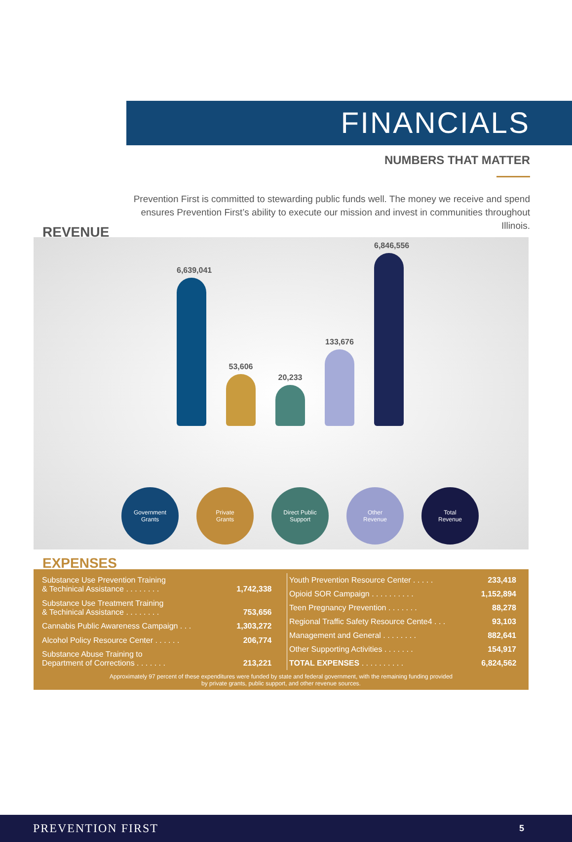FINANCIALS
NUMBERS THAT MATTER
Prevention First is committed to stewarding public funds well. The money we receive and spend ensures Prevention First’s ability to execute our mission and invest in communities throughout Illinois.
REVENUE
6,639,041
53,606
20,233
133,676
6,846,556
Government
Grants
Private
Grants
Direct Public
Support
Other
Revenue
Total
Revenue
EXPENSES
| Substance Use Prevention Training & Techinical Assistance . . . . . . . . | 1,742,338 |
| Substance Use Treatment Training & Techinical Assistance . . . . . . . . | 753,656 |
| Cannabis Public Awareness Campaign . . . | 1,303,272 |
| Alcohol Policy Resource Center . . . . . . | 206,774 |
| Substance Abuse Training to Department of Corrections . . . . . . . | 213,221 |
| Youth Prevention Resource Center . . . . . | 233,418 |
| Opioid SOR Campaign . . . . . . . . . . | 1,152,894 |
| Teen Pregnancy Prevention . . . . . . . | 88,278 |
| Regional Traffic Safety Resource Cente4 . . . | 93,103 |
| Management and General . . . . . . . . | 882,641 |
| Other Supporting Activities . . . . . . . | 154,917 |
| TOTAL EXPENSES . . . . . . . . . . | 6,824,562 |
Approximately 97 percent of these expenditures were funded by state and federal government, with the remaining funding provided
by private grants, public support, and other revenue sources.
PREVENTION FIRST 5